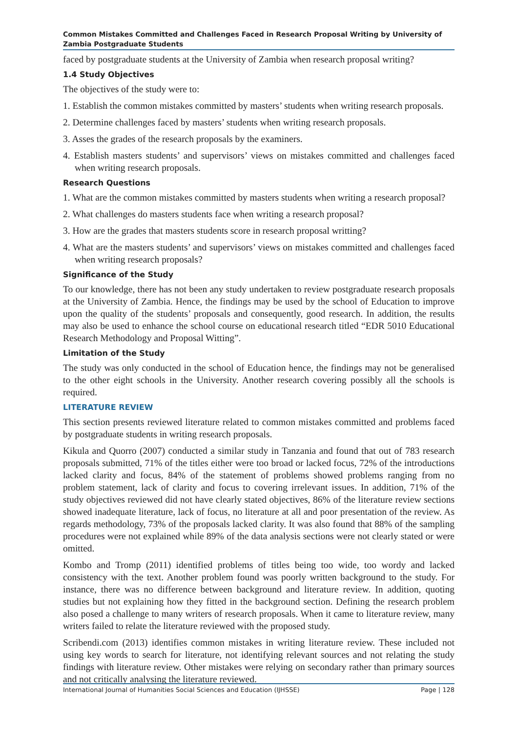Common Mistakes Committed and Challenges Faced in Research Proposal Writing by University of Zambia Postgraduate Students
faced by postgraduate students at the University of Zambia when research proposal writing?
1.4 Study Objectives
The objectives of the study were to:
1. Establish the common mistakes committed by masters’ students when writing research proposals.
2. Determine challenges faced by masters’ students when writing research proposals.
3. Asses the grades of the research proposals by the examiners.
4. Establish masters students’ and supervisors’ views on mistakes committed and challenges faced when writing research proposals.
Research Questions
1. What are the common mistakes committed by masters students when writing a research proposal?
2. What challenges do masters students face when writing a research proposal?
3. How are the grades that masters students score in research proposal writting?
4. What are the masters students’ and supervisors’ views on mistakes committed and challenges faced when writing research proposals?
Significance of the Study
To our knowledge, there has not been any study undertaken to review postgraduate research proposals at the University of Zambia. Hence, the findings may be used by the school of Education to improve upon the quality of the students’ proposals and consequently, good research. In addition, the results may also be used to enhance the school course on educational research titled “EDR 5010 Educational Research Methodology and Proposal Witting”.
Limitation of the Study
The study was only conducted in the school of Education hence, the findings may not be generalised to the other eight schools in the University. Another research covering possibly all the schools is required.
LITERATURE REVIEW
This section presents reviewed literature related to common mistakes committed and problems faced by postgraduate students in writing research proposals.
Kikula and Quorro (2007) conducted a similar study in Tanzania and found that out of 783 research proposals submitted, 71% of the titles either were too broad or lacked focus, 72% of the introductions lacked clarity and focus, 84% of the statement of problems showed problems ranging from no problem statement, lack of clarity and focus to covering irrelevant issues. In addition, 71% of the study objectives reviewed did not have clearly stated objectives, 86% of the literature review sections showed inadequate literature, lack of focus, no literature at all and poor presentation of the review. As regards methodology, 73% of the proposals lacked clarity. It was also found that 88% of the sampling procedures were not explained while 89% of the data analysis sections were not clearly stated or were omitted.
Kombo and Tromp (2011) identified problems of titles being too wide, too wordy and lacked consistency with the text. Another problem found was poorly written background to the study. For instance, there was no difference between background and literature review. In addition, quoting studies but not explaining how they fitted in the background section. Defining the research problem also posed a challenge to many writers of research proposals. When it came to literature review, many writers failed to relate the literature reviewed with the proposed study.
Scribendi.com (2013) identifies common mistakes in writing literature review. These included not using key words to search for literature, not identifying relevant sources and not relating the study findings with literature review. Other mistakes were relying on secondary rather than primary sources and not critically analysing the literature reviewed.
International Journal of Humanities Social Sciences and Education (IJHSSE) Page | 128